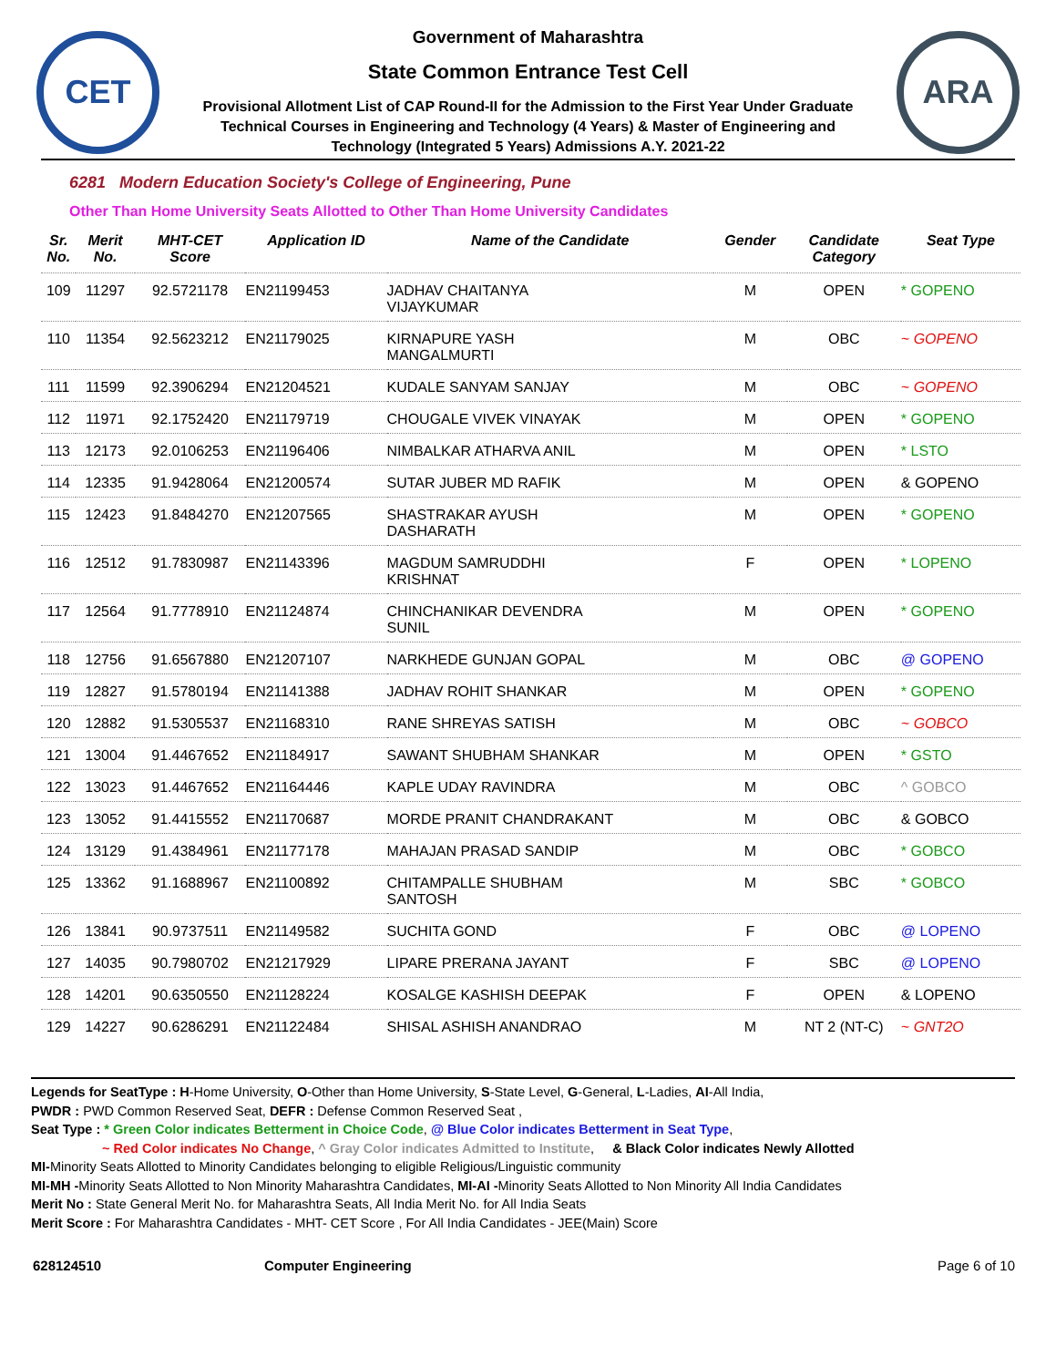CET
Government of Maharashtra
State Common Entrance Test Cell
Provisional Allotment List of CAP Round-II for the Admission to the First Year Under Graduate
Technical Courses in Engineering and Technology (4 Years) & Master of Engineering and
Technology (Integrated 5 Years) Admissions A.Y. 2021-22
ARA
6281 Modern Education Society's College of Engineering, Pune
Other Than Home University Seats Allotted to Other Than Home University Candidates
| Sr. No. | Merit No. | MHT-CET Score | Application ID | Name of the Candidate | Gender | Candidate Category | Seat Type |
| --- | --- | --- | --- | --- | --- | --- | --- |
| 109 | 11297 | 92.5721178 | EN21199453 | JADHAV CHAITANYA VIJAYKUMAR | M | OPEN | * GOPENO |
| 110 | 11354 | 92.5623212 | EN21179025 | KIRNAPURE YASH MANGALMURTI | M | OBC | ~ GOPENO |
| 111 | 11599 | 92.3906294 | EN21204521 | KUDALE SANYAM SANJAY | M | OBC | ~ GOPENO |
| 112 | 11971 | 92.1752420 | EN21179719 | CHOUGALE VIVEK VINAYAK | M | OPEN | * GOPENO |
| 113 | 12173 | 92.0106253 | EN21196406 | NIMBALKAR ATHARVA ANIL | M | OPEN | * LSTO |
| 114 | 12335 | 91.9428064 | EN21200574 | SUTAR JUBER MD RAFIK | M | OPEN | & GOPENO |
| 115 | 12423 | 91.8484270 | EN21207565 | SHASTRAKAR AYUSH DASHARATH | M | OPEN | * GOPENO |
| 116 | 12512 | 91.7830987 | EN21143396 | MAGDUM SAMRUDDHI KRISHNAT | F | OPEN | * LOPENO |
| 117 | 12564 | 91.7778910 | EN21124874 | CHINCHANIKAR DEVENDRA SUNIL | M | OPEN | * GOPENO |
| 118 | 12756 | 91.6567880 | EN21207107 | NARKHEDE GUNJAN GOPAL | M | OBC | @ GOPENO |
| 119 | 12827 | 91.5780194 | EN21141388 | JADHAV ROHIT SHANKAR | M | OPEN | * GOPENO |
| 120 | 12882 | 91.5305537 | EN21168310 | RANE SHREYAS SATISH | M | OBC | ~ GOBCO |
| 121 | 13004 | 91.4467652 | EN21184917 | SAWANT SHUBHAM SHANKAR | M | OPEN | * GSTO |
| 122 | 13023 | 91.4467652 | EN21164446 | KAPLE UDAY RAVINDRA | M | OBC | ^ GOBCO |
| 123 | 13052 | 91.4415552 | EN21170687 | MORDE PRANIT CHANDRAKANT | M | OBC | & GOBCO |
| 124 | 13129 | 91.4384961 | EN21177178 | MAHAJAN PRASAD SANDIP | M | OBC | * GOBCO |
| 125 | 13362 | 91.1688967 | EN21100892 | CHITAMPALLE SHUBHAM SANTOSH | M | SBC | * GOBCO |
| 126 | 13841 | 90.9737511 | EN21149582 | SUCHITA GOND | F | OBC | @ LOPENO |
| 127 | 14035 | 90.7980702 | EN21217929 | LIPARE PRERANA JAYANT | F | SBC | @ LOPENO |
| 128 | 14201 | 90.6350550 | EN21128224 | KOSALGE KASHISH DEEPAK | F | OPEN | & LOPENO |
| 129 | 14227 | 90.6286291 | EN21122484 | SHISAL ASHISH ANANDRAO | M | NT 2 (NT-C) | ~ GNT2O |
Legends for SeatType : H-Home University, O-Other than Home University, S-State Level, G-General, L-Ladies, AI-All India,
PWDR : PWD Common Reserved Seat, DEFR : Defense Common Reserved Seat ,
Seat Type : * Green Color indicates Betterment in Choice Code, @ Blue Color indicates Betterment in Seat Type,
~ Red Color indicates No Change, ^ Gray Color indicates Admitted to Institute, & Black Color indicates Newly Allotted
MI-Minority Seats Allotted to Minority Candidates belonging to eligible Religious/Linguistic community
MI-MH -Minority Seats Allotted to Non Minority Maharashtra Candidates, MI-AI -Minority Seats Allotted to Non Minority All India Candidates
Merit No : State General Merit No. for Maharashtra Seats, All India Merit No. for All India Seats
Merit Score : For Maharashtra Candidates - MHT- CET Score , For All India Candidates - JEE(Main) Score
628124510 Computer Engineering Page 6 of 10